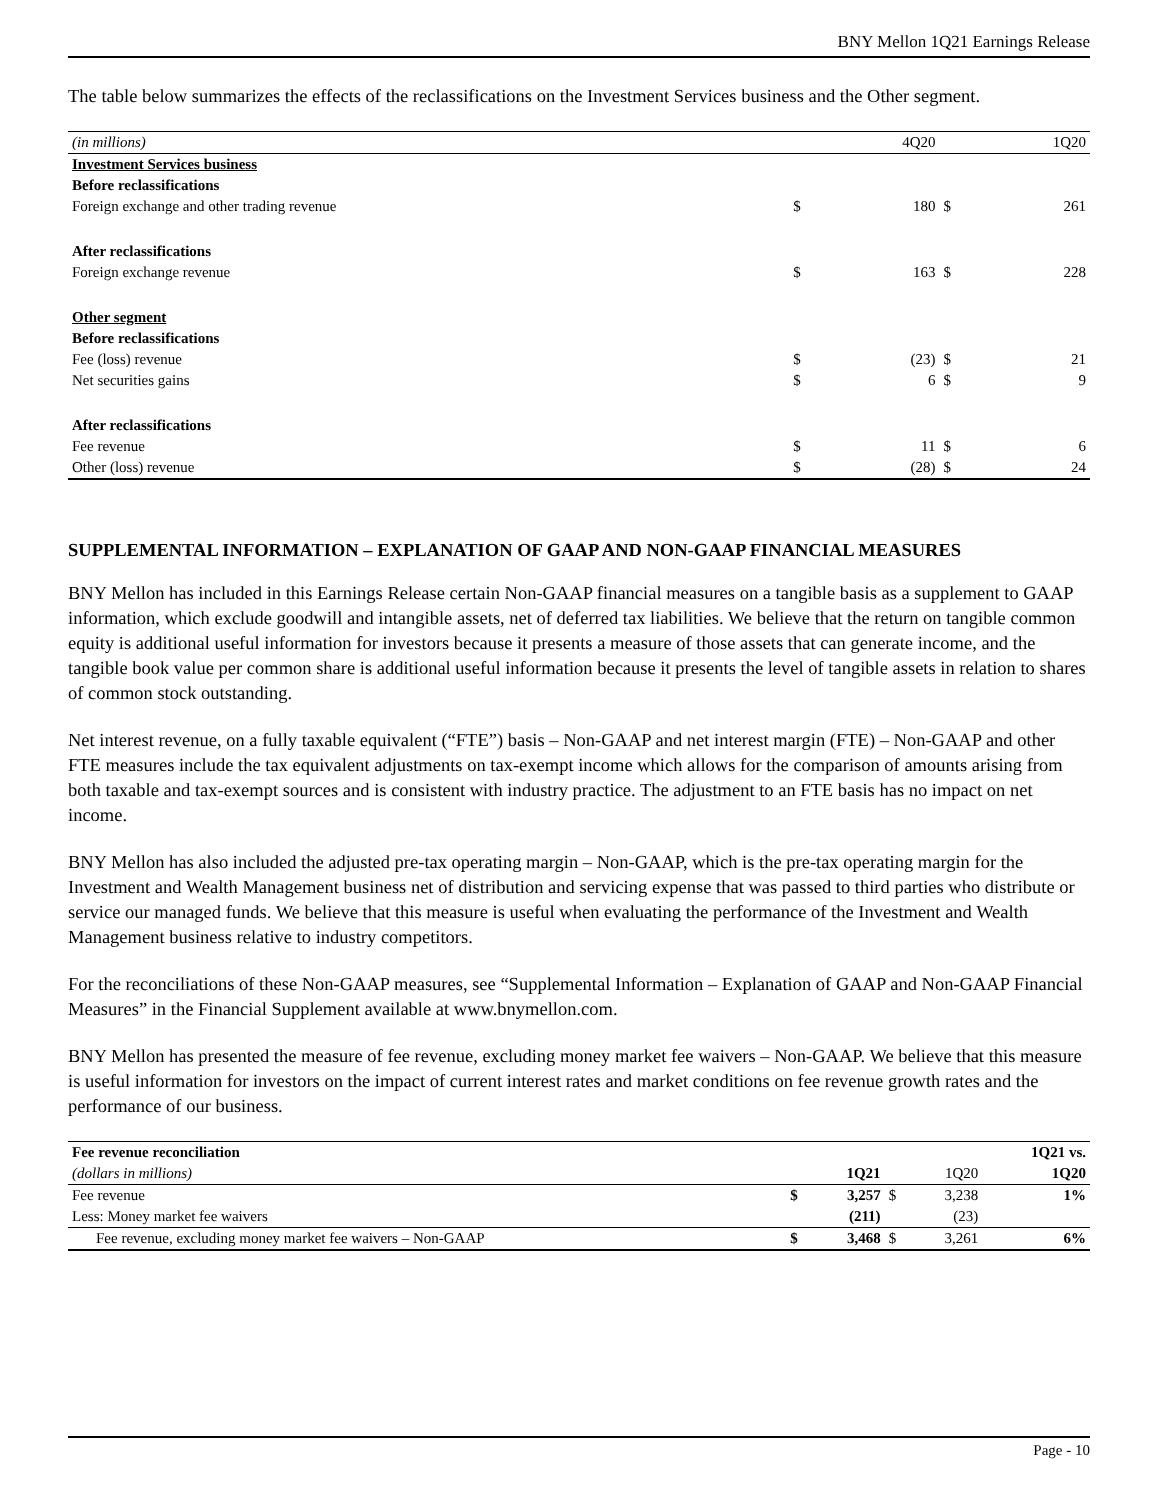BNY Mellon 1Q21 Earnings Release
The table below summarizes the effects of the reclassifications on the Investment Services business and the Other segment.
| (in millions) | | 4Q20 | | 1Q20 |
| Investment Services business | | | | |
| Before reclassifications | | | | |
| Foreign exchange and other trading revenue | $ | 180 | $ | 261 |
| After reclassifications | | | | |
| Foreign exchange revenue | $ | 163 | $ | 228 |
| Other segment | | | | |
| Before reclassifications | | | | |
| Fee (loss) revenue | $ | (23) | $ | 21 |
| Net securities gains | $ | 6 | $ | 9 |
| After reclassifications | | | | |
| Fee revenue | $ | 11 | $ | 6 |
| Other (loss) revenue | $ | (28) | $ | 24 |
SUPPLEMENTAL INFORMATION – EXPLANATION OF GAAP AND NON-GAAP FINANCIAL MEASURES
BNY Mellon has included in this Earnings Release certain Non-GAAP financial measures on a tangible basis as a supplement to GAAP information, which exclude goodwill and intangible assets, net of deferred tax liabilities. We believe that the return on tangible common equity is additional useful information for investors because it presents a measure of those assets that can generate income, and the tangible book value per common share is additional useful information because it presents the level of tangible assets in relation to shares of common stock outstanding.
Net interest revenue, on a fully taxable equivalent (“FTE”) basis – Non-GAAP and net interest margin (FTE) – Non-GAAP and other FTE measures include the tax equivalent adjustments on tax-exempt income which allows for the comparison of amounts arising from both taxable and tax-exempt sources and is consistent with industry practice. The adjustment to an FTE basis has no impact on net income.
BNY Mellon has also included the adjusted pre-tax operating margin – Non-GAAP, which is the pre-tax operating margin for the Investment and Wealth Management business net of distribution and servicing expense that was passed to third parties who distribute or service our managed funds. We believe that this measure is useful when evaluating the performance of the Investment and Wealth Management business relative to industry competitors.
For the reconciliations of these Non-GAAP measures, see “Supplemental Information – Explanation of GAAP and Non-GAAP Financial Measures” in the Financial Supplement available at www.bnymellon.com.
BNY Mellon has presented the measure of fee revenue, excluding money market fee waivers – Non-GAAP. We believe that this measure is useful information for investors on the impact of current interest rates and market conditions on fee revenue growth rates and the performance of our business.
| Fee revenue reconciliation | | | | | 1Q21 vs. |
| (dollars in millions) | | 1Q21 | | 1Q20 | 1Q20 |
| Fee revenue | $ | 3,257 | $ | 3,238 | 1% |
| Less: Money market fee waivers | | (211) | | (23) | |
| Fee revenue, excluding money market fee waivers – Non-GAAP | $ | 3,468 | $ | 3,261 | 6% |
Page - 10